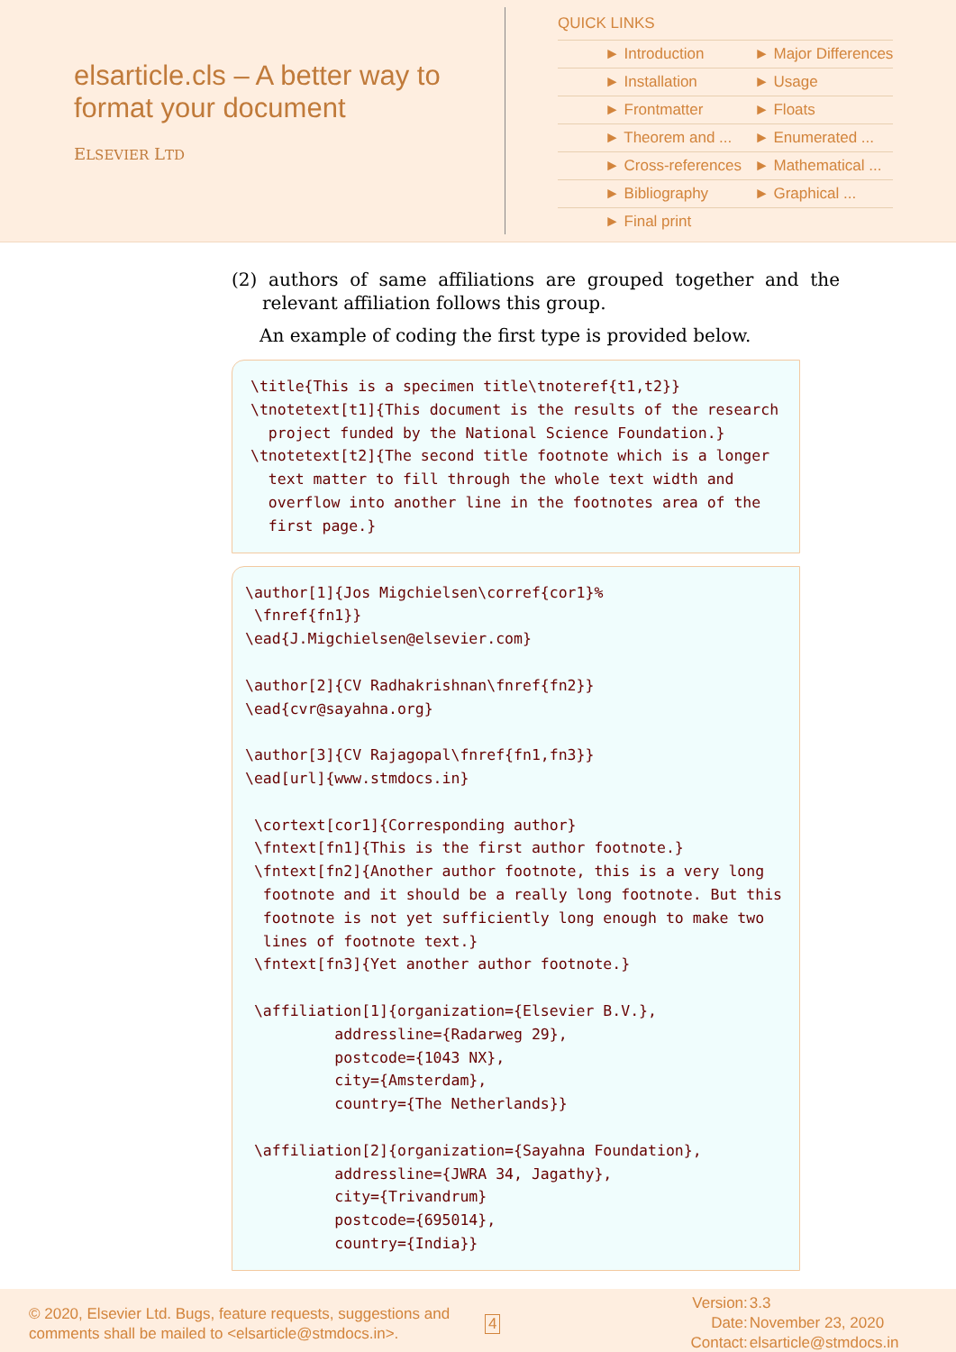elsarticle.cls – A better way to format your document
ELSEVIER LTD
QUICK LINKS
| ► Introduction | ► Major Differences |
| ► Installation | ► Usage |
| ► Frontmatter | ► Floats |
| ► Theorem and ... | ► Enumerated ... |
| ► Cross-references | ► Mathematical ... |
| ► Bibliography | ► Graphical ... |
| ► Final print | |
(2) authors of same affiliations are grouped together and the relevant affiliation follows this group.
An example of coding the first type is provided below.
\title{This is a specimen title\tnoteref{t1,t2}}
\tnotetext[t1]{This document is the results of the research
  project funded by the National Science Foundation.}
\tnotetext[t2]{The second title footnote which is a longer
  text matter to fill through the whole text width and
  overflow into another line in the footnotes area of the
  first page.}
\author[1]{Jos Migchielsen\corref{cor1}%
 \fnref{fn1}}
\ead{J.Migchielsen@elsevier.com}

\author[2]{CV Radhakrishnan\fnref{fn2}}
\ead{cvr@sayahna.org}

\author[3]{CV Rajagopal\fnref{fn1,fn3}}
\ead[url]{www.stmdocs.in}

 \cortext[cor1]{Corresponding author}
 \fntext[fn1]{This is the first author footnote.}
 \fntext[fn2]{Another author footnote, this is a very long
  footnote and it should be a really long footnote. But this
  footnote is not yet sufficiently long enough to make two
  lines of footnote text.}
 \fntext[fn3]{Yet another author footnote.}

 \affiliation[1]{organization={Elsevier B.V.},
          addressline={Radarweg 29},
          postcode={1043 NX},
          city={Amsterdam},
          country={The Netherlands}}

 \affiliation[2]{organization={Sayahna Foundation},
          addressline={JWRA 34, Jagathy},
          city={Trivandrum}
          postcode={695014},
          country={India}}
© 2020, Elsevier Ltd. Bugs, feature requests, suggestions and comments shall be mailed to <elsarticle@stmdocs.in>.
4
| Version: | 3.3 |
| Date: | November 23, 2020 |
| Contact: | elsarticle@stmdocs.in |